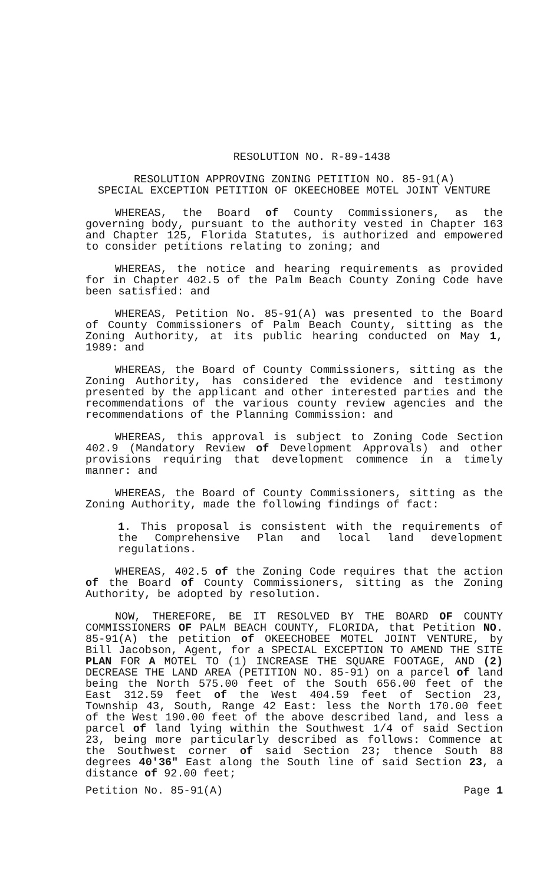RESOLUTION NO. R-89-1438
RESOLUTION APPROVING ZONING PETITION NO. 85-91(A)
SPECIAL EXCEPTION PETITION OF OKEECHOBEE MOTEL JOINT VENTURE
WHEREAS, the Board of County Commissioners, as the governing body, pursuant to the authority vested in Chapter 163 and Chapter 125, Florida Statutes, is authorized and empowered to consider petitions relating to zoning; and
WHEREAS, the notice and hearing requirements as provided for in Chapter 402.5 of the Palm Beach County Zoning Code have been satisfied: and
WHEREAS, Petition No. 85-91(A) was presented to the Board of County Commissioners of Palm Beach County, sitting as the Zoning Authority, at its public hearing conducted on May 1, 1989: and
WHEREAS, the Board of County Commissioners, sitting as the Zoning Authority, has considered the evidence and testimony presented by the applicant and other interested parties and the recommendations of the various county review agencies and the recommendations of the Planning Commission: and
WHEREAS, this approval is subject to Zoning Code Section 402.9 (Mandatory Review of Development Approvals) and other provisions requiring that development commence in a timely manner: and
WHEREAS, the Board of County Commissioners, sitting as the Zoning Authority, made the following findings of fact:
1. This proposal is consistent with the requirements of the Comprehensive Plan and local land development regulations.
WHEREAS, 402.5 of the Zoning Code requires that the action of the Board of County Commissioners, sitting as the Zoning Authority, be adopted by resolution.
NOW, THEREFORE, BE IT RESOLVED BY THE BOARD OF COUNTY COMMISSIONERS OF PALM BEACH COUNTY, FLORIDA, that Petition NO. 85-91(A) the petition of OKEECHOBEE MOTEL JOINT VENTURE, by Bill Jacobson, Agent, for a SPECIAL EXCEPTION TO AMEND THE SITE PLAN FOR A MOTEL TO (1) INCREASE THE SQUARE FOOTAGE, AND (2) DECREASE THE LAND AREA (PETITION NO. 85-91) on a parcel of land being the North 575.00 feet of the South 656.00 feet of the East 312.59 feet of the West 404.59 feet of Section 23, Township 43, South, Range 42 East: less the North 170.00 feet of the West 190.00 feet of the above described land, and less a parcel of land lying within the Southwest 1/4 of said Section 23, being more particularly described as follows: Commence at the Southwest corner of said Section 23; thence South 88 degrees 40'36" East along the South line of said Section 23, a distance of 92.00 feet;
Petition No. 85-91(A) Page 1